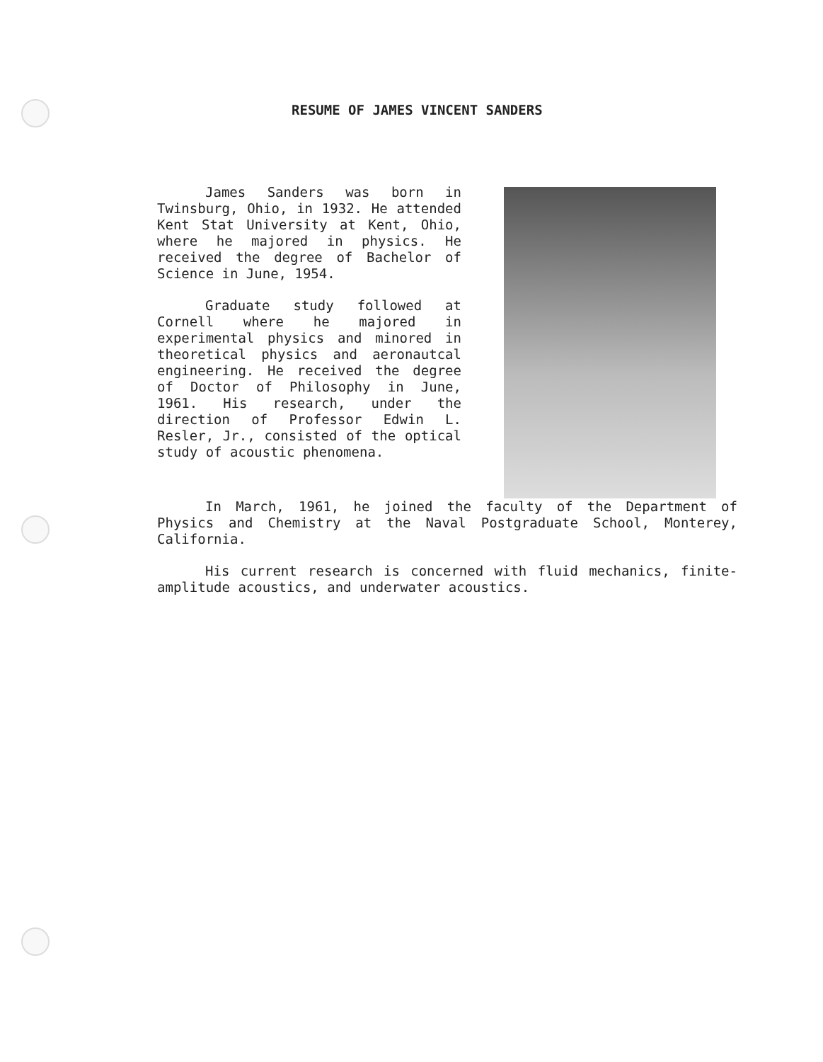RESUME OF JAMES VINCENT SANDERS
James Sanders was born in Twinsburg, Ohio, in 1932. He attended Kent Stat University at Kent, Ohio, where he majored in physics. He received the degree of Bachelor of Science in June, 1954.
Graduate study followed at Cornell where he majored in experimental physics and minored in theoretical physics and aeronautcal engineering. He received the degree of Doctor of Philosophy in June, 1961. His research, under the direction of Professor Edwin L. Resler, Jr., consisted of the optical study of acoustic phenomena.
In March, 1961, he joined the faculty of the Department of Physics and Chemistry at the Naval Postgraduate School, Monterey, California.
His current research is concerned with fluid mechanics, finite-amplitude acoustics, and underwater acoustics.